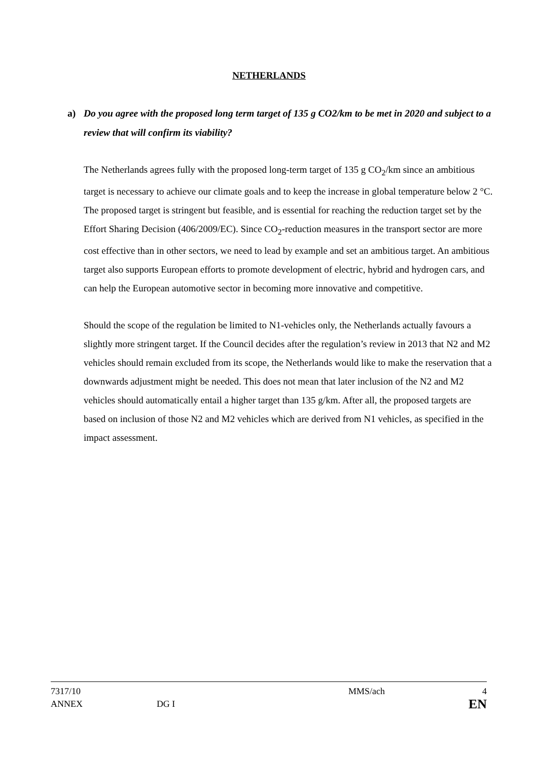NETHERLANDS
a) Do you agree with the proposed long term target of 135 g CO2/km to be met in 2020 and subject to a review that will confirm its viability?
The Netherlands agrees fully with the proposed long-term target of 135 g CO<sub>2</sub>/km since an ambitious target is necessary to achieve our climate goals and to keep the increase in global temperature below 2 °C. The proposed target is stringent but feasible, and is essential for reaching the reduction target set by the Effort Sharing Decision (406/2009/EC). Since CO<sub>2</sub>-reduction measures in the transport sector are more cost effective than in other sectors, we need to lead by example and set an ambitious target. An ambitious target also supports European efforts to promote development of electric, hybrid and hydrogen cars, and can help the European automotive sector in becoming more innovative and competitive.
Should the scope of the regulation be limited to N1-vehicles only, the Netherlands actually favours a slightly more stringent target. If the Council decides after the regulation’s review in 2013 that N2 and M2 vehicles should remain excluded from its scope, the Netherlands would like to make the reservation that a downwards adjustment might be needed. This does not mean that later inclusion of the N2 and M2 vehicles should automatically entail a higher target than 135 g/km. After all, the proposed targets are based on inclusion of those N2 and M2 vehicles which are derived from N1 vehicles, as specified in the impact assessment.
| 7317/10 | | MMS/ach | 4 |
| ANNEX | DG I | | EN |